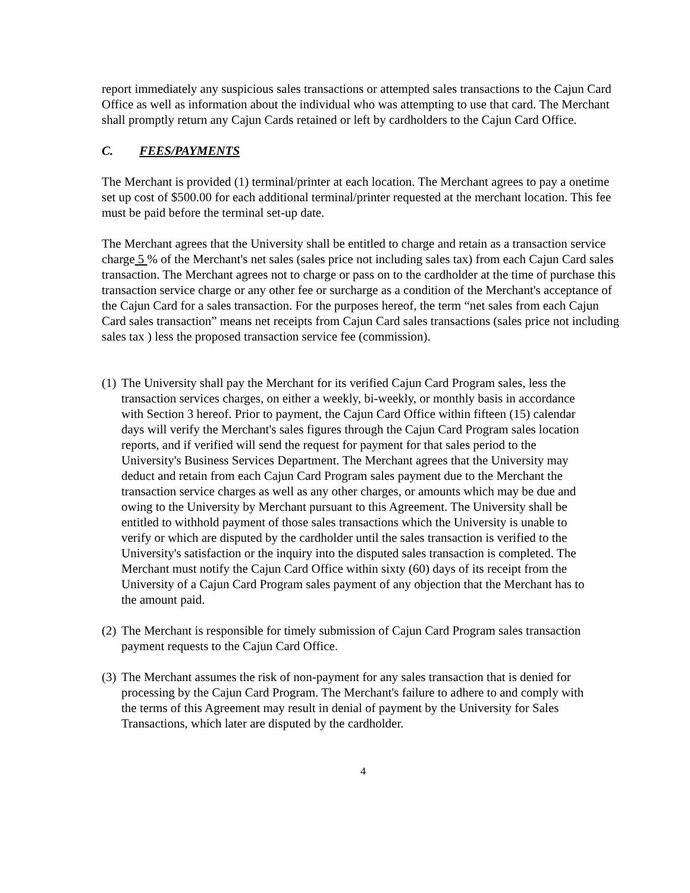report immediately any suspicious sales transactions or attempted sales transactions to the Cajun Card Office as well as information about the individual who was attempting to use that card. The Merchant shall promptly return any Cajun Cards retained or left by cardholders to the Cajun Card Office.
C. FEES/PAYMENTS
The Merchant is provided (1) terminal/printer at each location. The Merchant agrees to pay a onetime set up cost of $500.00 for each additional terminal/printer requested at the merchant location. This fee must be paid before the terminal set-up date.
The Merchant agrees that the University shall be entitled to charge and retain as a transaction service charge 5 % of the Merchant's net sales (sales price not including sales tax) from each Cajun Card sales transaction. The Merchant agrees not to charge or pass on to the cardholder at the time of purchase this transaction service charge or any other fee or surcharge as a condition of the Merchant's acceptance of the Cajun Card for a sales transaction. For the purposes hereof, the term “net sales from each Cajun Card sales transaction” means net receipts from Cajun Card sales transactions (sales price not including sales tax ) less the proposed transaction service fee (commission).
(1) The University shall pay the Merchant for its verified Cajun Card Program sales, less the transaction services charges, on either a weekly, bi-weekly, or monthly basis in accordance with Section 3 hereof. Prior to payment, the Cajun Card Office within fifteen (15) calendar days will verify the Merchant's sales figures through the Cajun Card Program sales location reports, and if verified will send the request for payment for that sales period to the University's Business Services Department. The Merchant agrees that the University may deduct and retain from each Cajun Card Program sales payment due to the Merchant the transaction service charges as well as any other charges, or amounts which may be due and owing to the University by Merchant pursuant to this Agreement. The University shall be entitled to withhold payment of those sales transactions which the University is unable to verify or which are disputed by the cardholder until the sales transaction is verified to the University's satisfaction or the inquiry into the disputed sales transaction is completed. The Merchant must notify the Cajun Card Office within sixty (60) days of its receipt from the University of a Cajun Card Program sales payment of any objection that the Merchant has to the amount paid.
(2) The Merchant is responsible for timely submission of Cajun Card Program sales transaction payment requests to the Cajun Card Office.
(3) The Merchant assumes the risk of non-payment for any sales transaction that is denied for processing by the Cajun Card Program. The Merchant's failure to adhere to and comply with the terms of this Agreement may result in denial of payment by the University for Sales Transactions, which later are disputed by the cardholder.
4